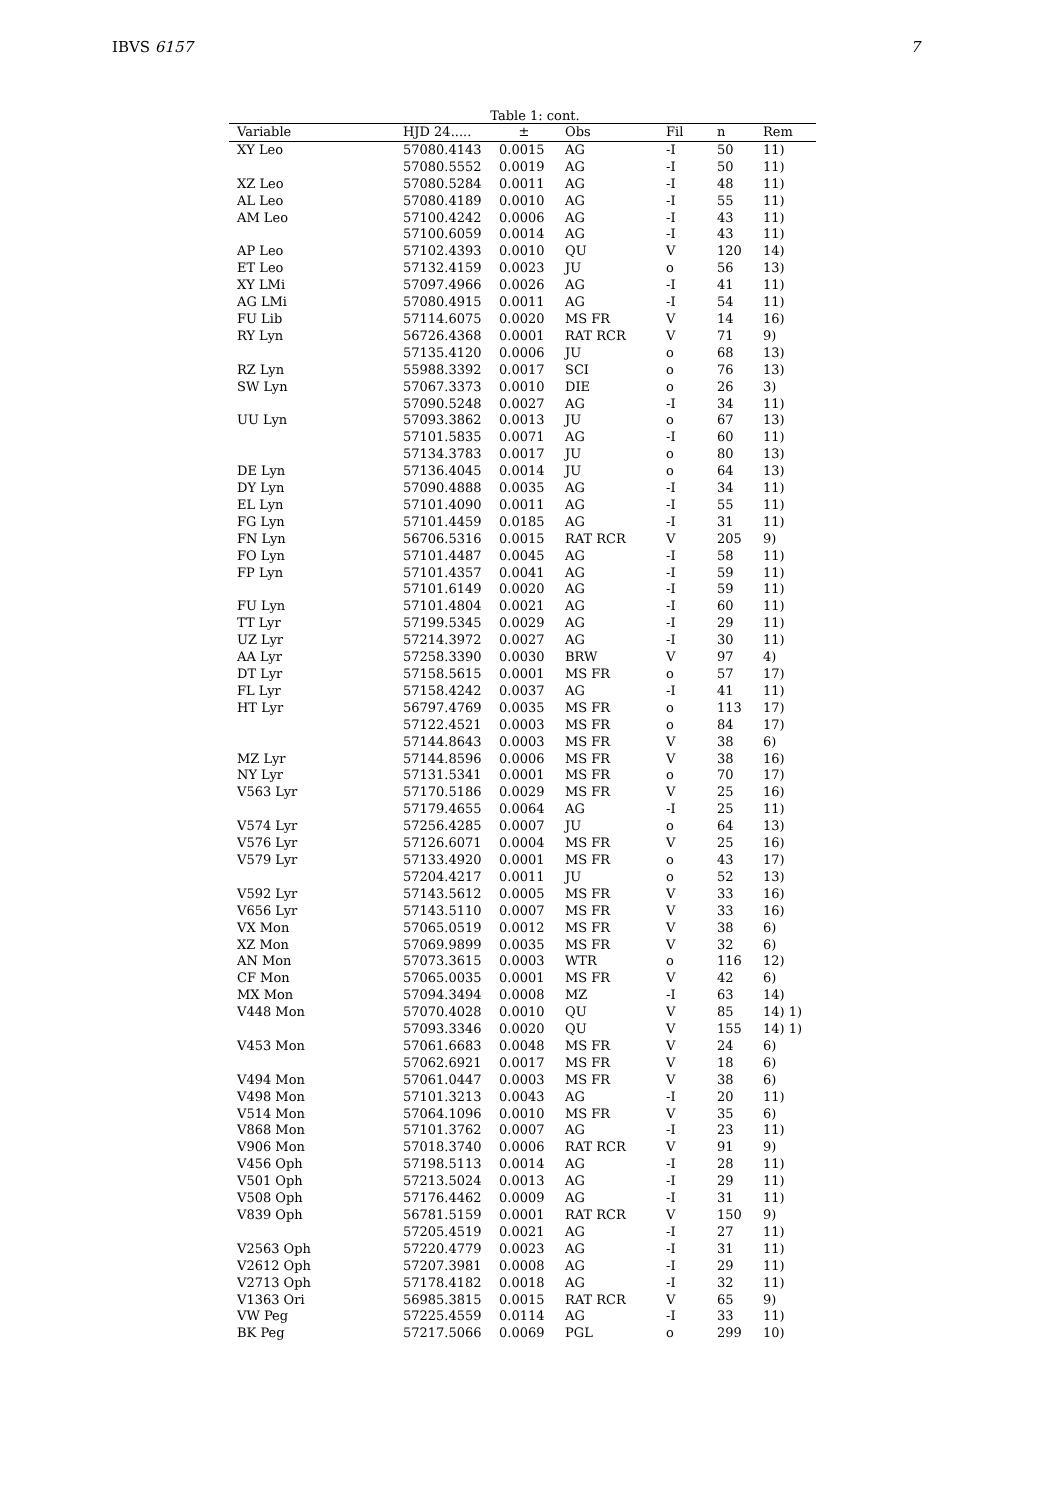IBVS 6157 7
Table 1: cont.
| Variable | HJD 24..... | ± | Obs | Fil | n | Rem |
| --- | --- | --- | --- | --- | --- | --- |
| XY Leo | 57080.4143 | 0.0015 | AG | -I | 50 | 11) |
| | 57080.5552 | 0.0019 | AG | -I | 50 | 11) |
| XZ Leo | 57080.5284 | 0.0011 | AG | -I | 48 | 11) |
| AL Leo | 57080.4189 | 0.0010 | AG | -I | 55 | 11) |
| AM Leo | 57100.4242 | 0.0006 | AG | -I | 43 | 11) |
| | 57100.6059 | 0.0014 | AG | -I | 43 | 11) |
| AP Leo | 57102.4393 | 0.0010 | QU | V | 120 | 14) |
| ET Leo | 57132.4159 | 0.0023 | JU | o | 56 | 13) |
| XY LMi | 57097.4966 | 0.0026 | AG | -I | 41 | 11) |
| AG LMi | 57080.4915 | 0.0011 | AG | -I | 54 | 11) |
| FU Lib | 57114.6075 | 0.0020 | MS FR | V | 14 | 16) |
| RY Lyn | 56726.4368 | 0.0001 | RAT RCR | V | 71 | 9) |
| | 57135.4120 | 0.0006 | JU | o | 68 | 13) |
| RZ Lyn | 55988.3392 | 0.0017 | SCI | o | 76 | 13) |
| SW Lyn | 57067.3373 | 0.0010 | DIE | o | 26 | 3) |
| | 57090.5248 | 0.0027 | AG | -I | 34 | 11) |
| UU Lyn | 57093.3862 | 0.0013 | JU | o | 67 | 13) |
| | 57101.5835 | 0.0071 | AG | -I | 60 | 11) |
| | 57134.3783 | 0.0017 | JU | o | 80 | 13) |
| DE Lyn | 57136.4045 | 0.0014 | JU | o | 64 | 13) |
| DY Lyn | 57090.4888 | 0.0035 | AG | -I | 34 | 11) |
| EL Lyn | 57101.4090 | 0.0011 | AG | -I | 55 | 11) |
| FG Lyn | 57101.4459 | 0.0185 | AG | -I | 31 | 11) |
| FN Lyn | 56706.5316 | 0.0015 | RAT RCR | V | 205 | 9) |
| FO Lyn | 57101.4487 | 0.0045 | AG | -I | 58 | 11) |
| FP Lyn | 57101.4357 | 0.0041 | AG | -I | 59 | 11) |
| | 57101.6149 | 0.0020 | AG | -I | 59 | 11) |
| FU Lyn | 57101.4804 | 0.0021 | AG | -I | 60 | 11) |
| TT Lyr | 57199.5345 | 0.0029 | AG | -I | 29 | 11) |
| UZ Lyr | 57214.3972 | 0.0027 | AG | -I | 30 | 11) |
| AA Lyr | 57258.3390 | 0.0030 | BRW | V | 97 | 4) |
| DT Lyr | 57158.5615 | 0.0001 | MS FR | o | 57 | 17) |
| FL Lyr | 57158.4242 | 0.0037 | AG | -I | 41 | 11) |
| HT Lyr | 56797.4769 | 0.0035 | MS FR | o | 113 | 17) |
| | 57122.4521 | 0.0003 | MS FR | o | 84 | 17) |
| | 57144.8643 | 0.0003 | MS FR | V | 38 | 6) |
| MZ Lyr | 57144.8596 | 0.0006 | MS FR | V | 38 | 16) |
| NY Lyr | 57131.5341 | 0.0001 | MS FR | o | 70 | 17) |
| V563 Lyr | 57170.5186 | 0.0029 | MS FR | V | 25 | 16) |
| | 57179.4655 | 0.0064 | AG | -I | 25 | 11) |
| V574 Lyr | 57256.4285 | 0.0007 | JU | o | 64 | 13) |
| V576 Lyr | 57126.6071 | 0.0004 | MS FR | V | 25 | 16) |
| V579 Lyr | 57133.4920 | 0.0001 | MS FR | o | 43 | 17) |
| | 57204.4217 | 0.0011 | JU | o | 52 | 13) |
| V592 Lyr | 57143.5612 | 0.0005 | MS FR | V | 33 | 16) |
| V656 Lyr | 57143.5110 | 0.0007 | MS FR | V | 33 | 16) |
| VX Mon | 57065.0519 | 0.0012 | MS FR | V | 38 | 6) |
| XZ Mon | 57069.9899 | 0.0035 | MS FR | V | 32 | 6) |
| AN Mon | 57073.3615 | 0.0003 | WTR | o | 116 | 12) |
| CF Mon | 57065.0035 | 0.0001 | MS FR | V | 42 | 6) |
| MX Mon | 57094.3494 | 0.0008 | MZ | -I | 63 | 14) |
| V448 Mon | 57070.4028 | 0.0010 | QU | V | 85 | 14) 1) |
| | 57093.3346 | 0.0020 | QU | V | 155 | 14) 1) |
| V453 Mon | 57061.6683 | 0.0048 | MS FR | V | 24 | 6) |
| | 57062.6921 | 0.0017 | MS FR | V | 18 | 6) |
| V494 Mon | 57061.0447 | 0.0003 | MS FR | V | 38 | 6) |
| V498 Mon | 57101.3213 | 0.0043 | AG | -I | 20 | 11) |
| V514 Mon | 57064.1096 | 0.0010 | MS FR | V | 35 | 6) |
| V868 Mon | 57101.3762 | 0.0007 | AG | -I | 23 | 11) |
| V906 Mon | 57018.3740 | 0.0006 | RAT RCR | V | 91 | 9) |
| V456 Oph | 57198.5113 | 0.0014 | AG | -I | 28 | 11) |
| V501 Oph | 57213.5024 | 0.0013 | AG | -I | 29 | 11) |
| V508 Oph | 57176.4462 | 0.0009 | AG | -I | 31 | 11) |
| V839 Oph | 56781.5159 | 0.0001 | RAT RCR | V | 150 | 9) |
| | 57205.4519 | 0.0021 | AG | -I | 27 | 11) |
| V2563 Oph | 57220.4779 | 0.0023 | AG | -I | 31 | 11) |
| V2612 Oph | 57207.3981 | 0.0008 | AG | -I | 29 | 11) |
| V2713 Oph | 57178.4182 | 0.0018 | AG | -I | 32 | 11) |
| V1363 Ori | 56985.3815 | 0.0015 | RAT RCR | V | 65 | 9) |
| VW Peg | 57225.4559 | 0.0114 | AG | -I | 33 | 11) |
| BK Peg | 57217.5066 | 0.0069 | PGL | o | 299 | 10) |